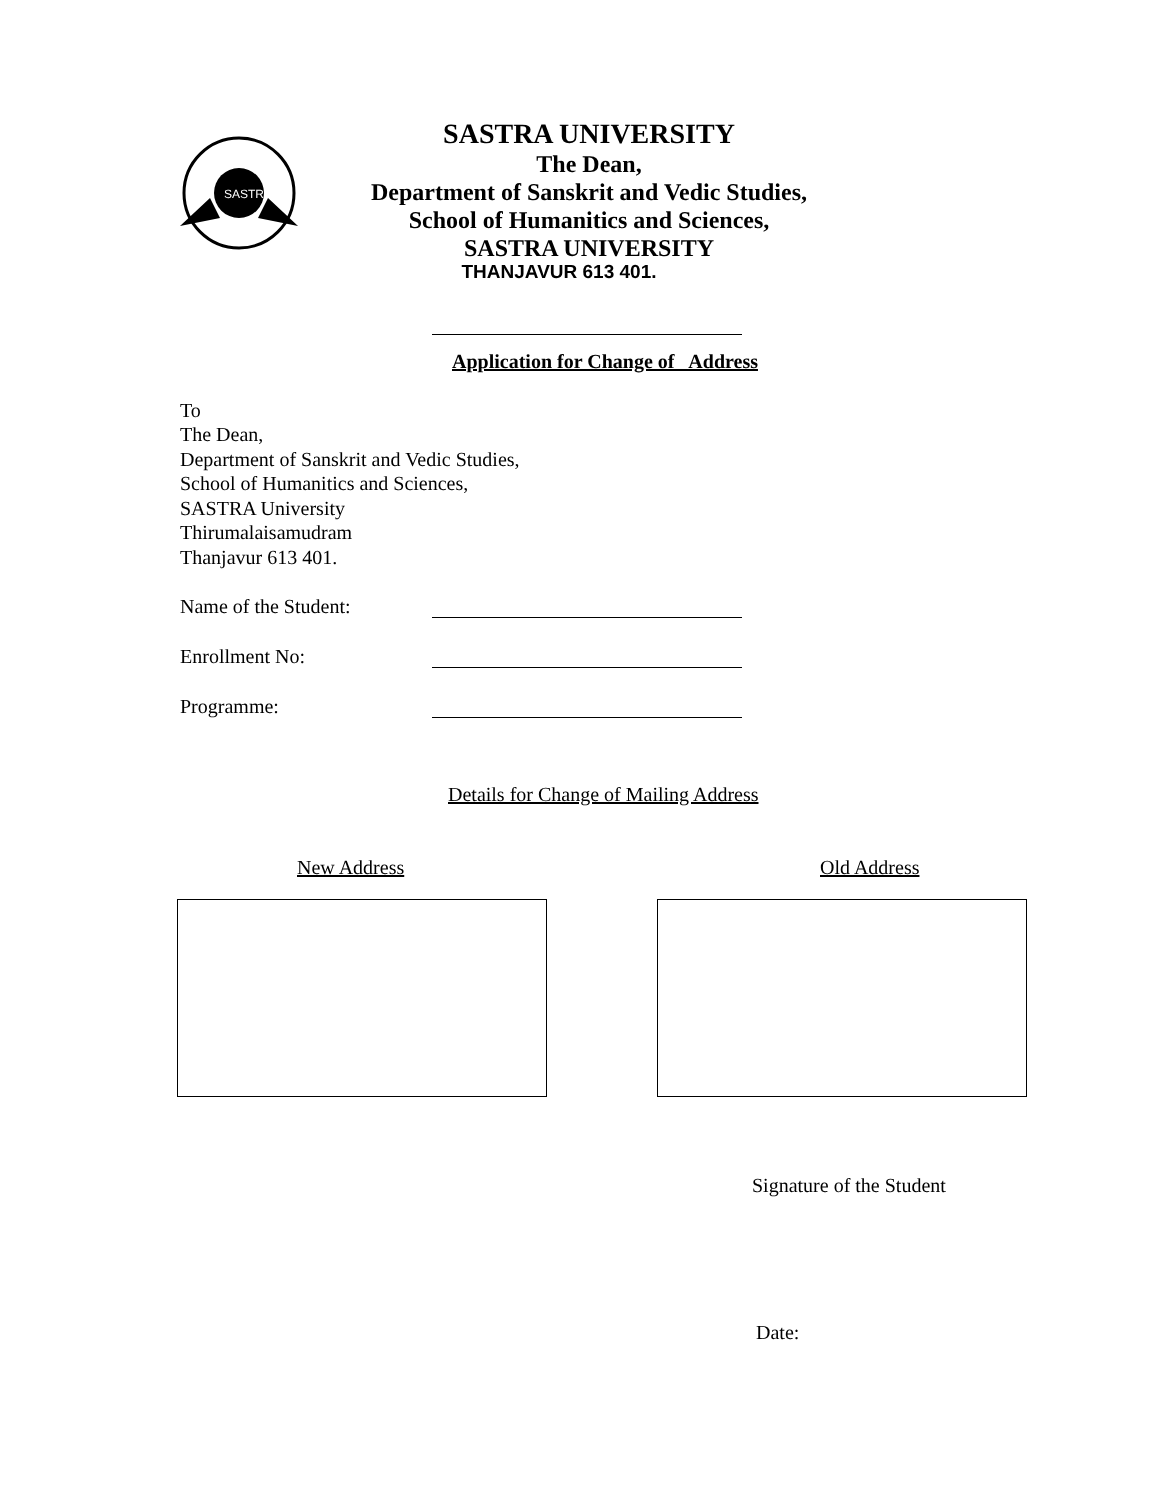SASTRA
SASTRA UNIVERSITY
The Dean,
Department of Sanskrit and Vedic Studies,
School of Humanitics and Sciences,
SASTRA UNIVERSITY
THANJAVUR 613 401.
Application for Change of Address
To
The Dean,
Department of Sanskrit and Vedic Studies,
School of Humanitics and Sciences,
SASTRA University
Thirumalaisamudram
Thanjavur 613 401.
Name of the Student:
Enrollment No:
Programme:
Details for Change of Mailing Address
New Address Old Address
Signature of the Student
Date: